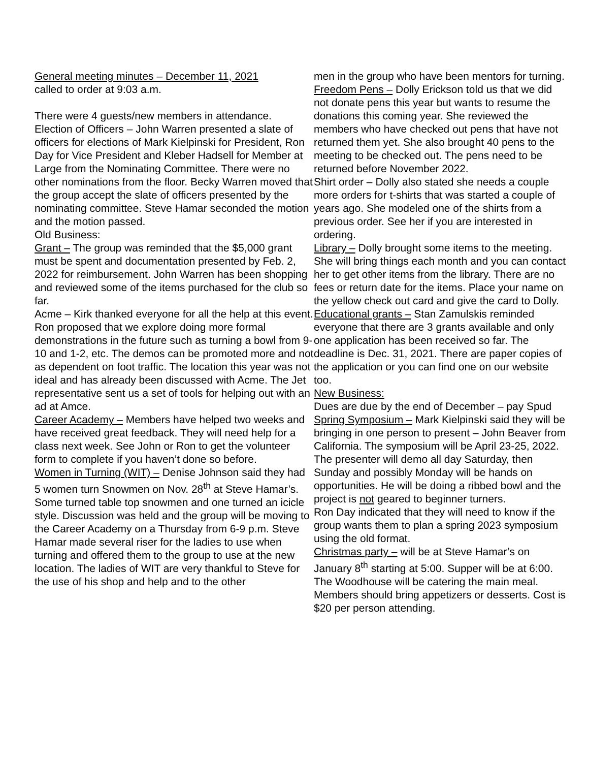General meeting minutes – December 11, 2021
called to order at 9:03 a.m.
There were 4 guests/new members in attendance.
Election of Officers – John Warren presented a slate of officers for elections of Mark Kielpinski for President, Ron Day for Vice President and Kleber Hadsell for Member at Large from the Nominating Committee. There were no other nominations from the floor. Becky Warren moved that the group accept the slate of officers presented by the nominating committee. Steve Hamar seconded the motion and the motion passed.
Old Business:
Grant – The group was reminded that the $5,000 grant must be spent and documentation presented by Feb. 2, 2022 for reimbursement. John Warren has been shopping and reviewed some of the items purchased for the club so far.
Acme – Kirk thanked everyone for all the help at this event. Ron proposed that we explore doing more formal demonstrations in the future such as turning a bowl from 9-10 and 1-2, etc. The demos can be promoted more and not as dependent on foot traffic. The location this year was not ideal and has already been discussed with Acme. The Jet representative sent us a set of tools for helping out with an ad at Amce.
Career Academy – Members have helped two weeks and have received great feedback. They will need help for a class next week. See John or Ron to get the volunteer form to complete if you haven’t done so before.
Women in Turning (WIT) – Denise Johnson said they had 5 women turn Snowmen on Nov. 28<sup>th</sup> at Steve Hamar’s. Some turned table top snowmen and one turned an icicle style. Discussion was held and the group will be moving to the Career Academy on a Thursday from 6-9 p.m. Steve Hamar made several riser for the ladies to use when turning and offered them to the group to use at the new location. The ladies of WIT are very thankful to Steve for the use of his shop and help and to the other
men in the group who have been mentors for turning.
Freedom Pens – Dolly Erickson told us that we did not donate pens this year but wants to resume the donations this coming year. She reviewed the members who have checked out pens that have not returned them yet. She also brought 40 pens to the meeting to be checked out. The pens need to be returned before November 2022.
Shirt order – Dolly also stated she needs a couple more orders for t-shirts that was started a couple of years ago. She modeled one of the shirts from a previous order. See her if you are interested in ordering.
Library – Dolly brought some items to the meeting. She will bring things each month and you can contact her to get other items from the library. There are no fees or return date for the items. Place your name on the yellow check out card and give the card to Dolly.
Educational grants – Stan Zamulskis reminded everyone that there are 3 grants available and only one application has been received so far. The deadline is Dec. 31, 2021. There are paper copies of the application or you can find one on our website too.
New Business:
Dues are due by the end of December – pay Spud
Spring Symposium – Mark Kielpinski said they will be bringing in one person to present – John Beaver from California. The symposium will be April 23-25, 2022. The presenter will demo all day Saturday, then Sunday and possibly Monday will be hands on opportunities. He will be doing a ribbed bowl and the project is not geared to beginner turners.
Ron Day indicated that they will need to know if the group wants them to plan a spring 2023 symposium using the old format.
Christmas party – will be at Steve Hamar’s on January 8<sup>th</sup> starting at 5:00. Supper will be at 6:00. The Woodhouse will be catering the main meal. Members should bring appetizers or desserts. Cost is $20 per person attending.